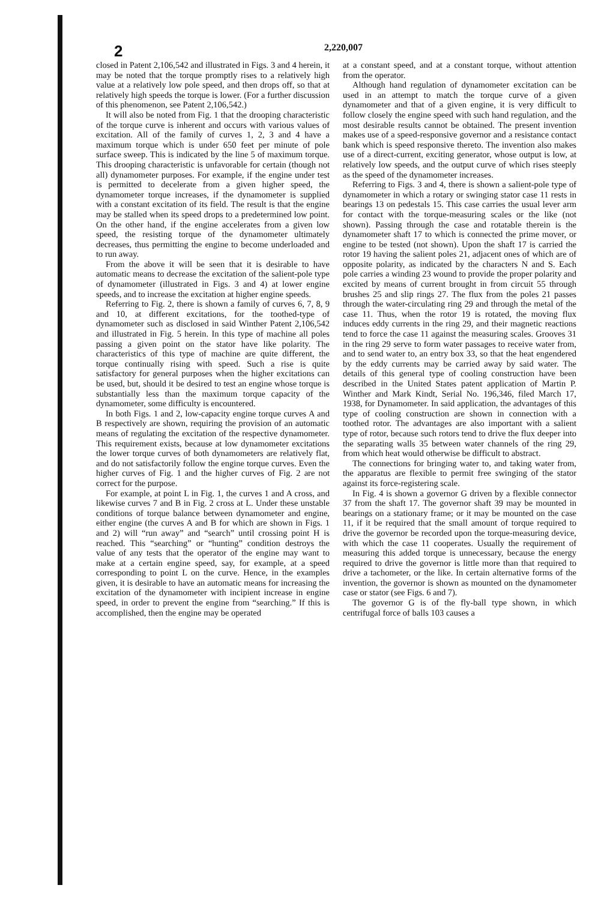2 2,220,007
closed in Patent 2,106,542 and illustrated in Figs. 3 and 4 herein, it may be noted that the torque promptly rises to a relatively high value at a relatively low pole speed, and then drops off, so that at relatively high speeds the torque is lower. (For a further discussion of this phenomenon, see Patent 2,106,542.)
It will also be noted from Fig. 1 that the drooping characteristic of the torque curve is inherent and occurs with various values of excitation. All of the family of curves 1, 2, 3 and 4 have a maximum torque which is under 650 feet per minute of pole surface sweep. This is indicated by the line 5 of maximum torque. This drooping characteristic is unfavorable for certain (though not all) dynamometer purposes. For example, if the engine under test is permitted to decelerate from a given higher speed, the dynamometer torque increases, if the dynamometer is supplied with a constant excitation of its field. The result is that the engine may be stalled when its speed drops to a predetermined low point. On the other hand, if the engine accelerates from a given low speed, the resisting torque of the dynamometer ultimately decreases, thus permitting the engine to become underloaded and to run away.
From the above it will be seen that it is desirable to have automatic means to decrease the excitation of the salient-pole type of dynamometer (illustrated in Figs. 3 and 4) at lower engine speeds, and to increase the excitation at higher engine speeds.
Referring to Fig. 2, there is shown a family of curves 6, 7, 8, 9 and 10, at different excitations, for the toothed-type of dynamometer such as disclosed in said Winther Patent 2,106,542 and illustrated in Fig. 5 herein. In this type of machine all poles passing a given point on the stator have like polarity. The characteristics of this type of machine are quite different, the torque continually rising with speed. Such a rise is quite satisfactory for general purposes when the higher excitations can be used, but, should it be desired to test an engine whose torque is substantially less than the maximum torque capacity of the dynamometer, some difficulty is encountered.
In both Figs. 1 and 2, low-capacity engine torque curves A and B respectively are shown, requiring the provision of an automatic means of regulating the excitation of the respective dynamometer. This requirement exists, because at low dynamometer excitations the lower torque curves of both dynamometers are relatively flat, and do not satisfactorily follow the engine torque curves. Even the higher curves of Fig. 1 and the higher curves of Fig. 2 are not correct for the purpose.
For example, at point L in Fig. 1, the curves 1 and A cross, and likewise curves 7 and B in Fig. 2 cross at L. Under these unstable conditions of torque balance between dynamometer and engine, either engine (the curves A and B for which are shown in Figs. 1 and 2) will “run away” and “search” until crossing point H is reached. This “searching” or “hunting” condition destroys the value of any tests that the operator of the engine may want to make at a certain engine speed, say, for example, at a speed corresponding to point L on the curve. Hence, in the examples given, it is desirable to have an automatic means for increasing the excitation of the dynamometer with incipient increase in engine speed, in order to prevent the engine from “searching.” If this is accomplished, then the engine may be operated
at a constant speed, and at a constant torque, without attention from the operator.
Although hand regulation of dynamometer excitation can be used in an attempt to match the torque curve of a given dynamometer and that of a given engine, it is very difficult to follow closely the engine speed with such hand regulation, and the most desirable results cannot be obtained. The present invention makes use of a speed-responsive governor and a resistance contact bank which is speed responsive thereto. The invention also makes use of a direct-current, exciting generator, whose output is low, at relatively low speeds, and the output curve of which rises steeply as the speed of the dynamometer increases.
Referring to Figs. 3 and 4, there is shown a salient-pole type of dynamometer in which a rotary or swinging stator case 11 rests in bearings 13 on pedestals 15. This case carries the usual lever arm for contact with the torque-measuring scales or the like (not shown). Passing through the case and rotatable therein is the dynamometer shaft 17 to which is connected the prime mover, or engine to be tested (not shown). Upon the shaft 17 is carried the rotor 19 having the salient poles 21, adjacent ones of which are of opposite polarity, as indicated by the characters N and S. Each pole carries a winding 23 wound to provide the proper polarity and excited by means of current brought in from circuit 55 through brushes 25 and slip rings 27. The flux from the poles 21 passes through the water-circulating ring 29 and through the metal of the case 11. Thus, when the rotor 19 is rotated, the moving flux induces eddy currents in the ring 29, and their magnetic reactions tend to force the case 11 against the measuring scales. Grooves 31 in the ring 29 serve to form water passages to receive water from, and to send water to, an entry box 33, so that the heat engendered by the eddy currents may be carried away by said water. The details of this general type of cooling construction have been described in the United States patent application of Martin P. Winther and Mark Kindt, Serial No. 196,346, filed March 17, 1938, for Dynamometer. In said application, the advantages of this type of cooling construction are shown in connection with a toothed rotor. The advantages are also important with a salient type of rotor, because such rotors tend to drive the flux deeper into the separating walls 35 between water channels of the ring 29, from which heat would otherwise be difficult to abstract.
The connections for bringing water to, and taking water from, the apparatus are flexible to permit free swinging of the stator against its force-registering scale.
In Fig. 4 is shown a governor G driven by a flexible connector 37 from the shaft 17. The governor shaft 39 may be mounted in bearings on a stationary frame; or it may be mounted on the case 11, if it be required that the small amount of torque required to drive the governor be recorded upon the torque-measuring device, with which the case 11 cooperates. Usually the requirement of measuring this added torque is unnecessary, because the energy required to drive the governor is little more than that required to drive a tachometer, or the like. In certain alternative forms of the invention, the governor is shown as mounted on the dynamometer case or stator (see Figs. 6 and 7).
The governor G is of the fly-ball type shown, in which centrifugal force of balls 103 causes a